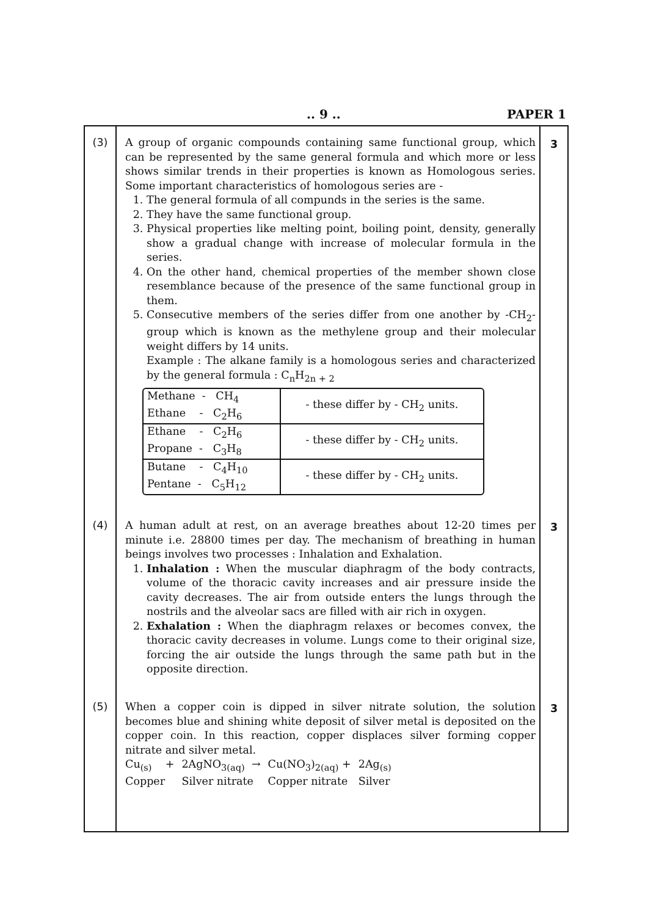.. 9 .. PAPER 1
| (3) | A group of organic compounds containing same functional group, which can be represented by the same general formula and which more or less shows similar trends in their properties is known as Homologous series. Some important characteristics of homologous series are - 1. The general formula of all compunds in the series is the same. 2. They have the same functional group. 3. Physical properties like melting point, boiling point, density, generally show a gradual change with increase of molecular formula in the series. 4. On the other hand, chemical properties of the member shown close resemblance because of the presence of the same functional group in them. 5. Consecutive members of the series differ from one another by -CH<sub>2</sub>- group which is known as the methylene group and their molecular weight differs by 14 units. Example : The alkane family is a homologous series and characterized by the general formula : C<sub>n</sub>H<sub>2n + 2</sub> / Methane - CH<sub>4</sub> Ethane - C<sub>2</sub>H<sub>6</sub> / - these differ by - CH<sub>2</sub> units. / / Ethane - C<sub>2</sub>H<sub>6</sub> Propane - C<sub>3</sub>H<sub>8</sub> / - these differ by - CH<sub>2</sub> units. / / Butane - C<sub>4</sub>H<sub>10</sub> Pentane - C<sub>5</sub>H<sub>12</sub> / - these differ by - CH<sub>2</sub> units. / | 3 |
| (4) | A human adult at rest, on an average breathes about 12-20 times per minute i.e. 28800 times per day. The mechanism of breathing in human beings involves two processes : Inhalation and Exhalation. 1. Inhalation : When the muscular diaphragm of the body contracts, volume of the thoracic cavity increases and air pressure inside the cavity decreases. The air from outside enters the lungs through the nostrils and the alveolar sacs are filled with air rich in oxygen. 2. Exhalation : When the diaphragm relaxes or becomes convex, the thoracic cavity decreases in volume. Lungs come to their original size, forcing the air outside the lungs through the same path but in the opposite direction. | 3 |
| (5) | When a copper coin is dipped in silver nitrate solution, the solution becomes blue and shining white deposit of silver metal is deposited on the copper coin. In this reaction, copper displaces silver forming copper nitrate and silver metal. / Cu<sub>(s)</sub> + / 2AgNO<sub>3(aq)</sub> → / Cu(NO<sub>3</sub>)<sub>2(aq)</sub> + / 2Ag<sub>(s)</sub> / / Copper / Silver nitrate / Copper nitrate / Silver / | 3 |